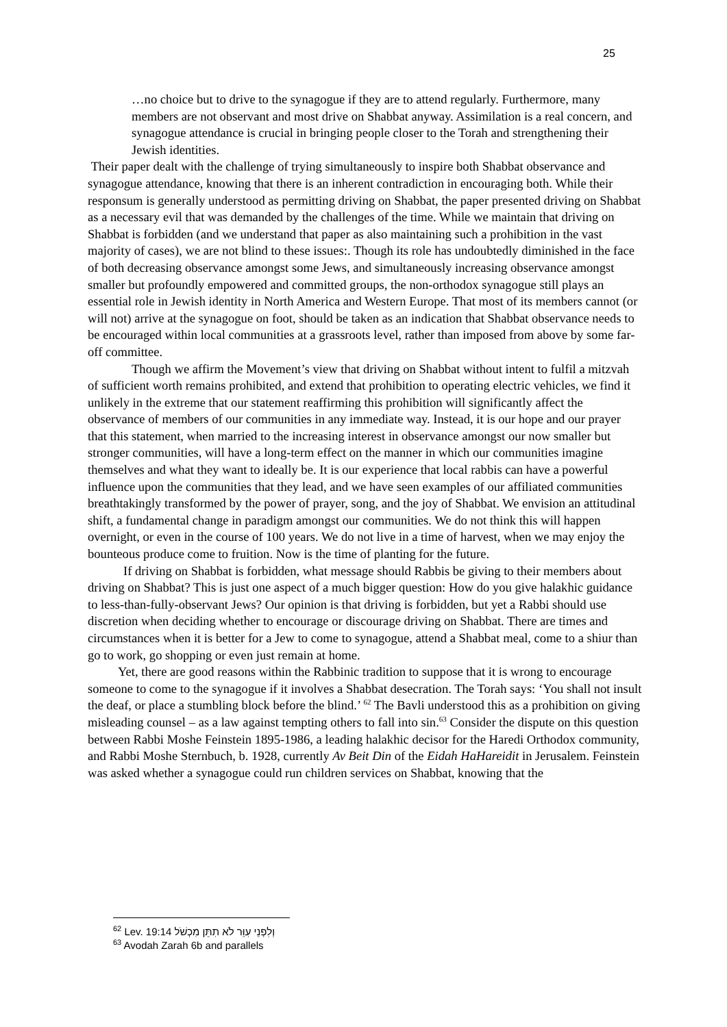25
…no choice but to drive to the synagogue if they are to attend regularly. Furthermore, many members are not observant and most drive on Shabbat anyway. Assimilation is a real concern, and synagogue attendance is crucial in bringing people closer to the Torah and strengthening their Jewish identities.
Their paper dealt with the challenge of trying simultaneously to inspire both Shabbat observance and synagogue attendance, knowing that there is an inherent contradiction in encouraging both. While their responsum is generally understood as permitting driving on Shabbat, the paper presented driving on Shabbat as a necessary evil that was demanded by the challenges of the time. While we maintain that driving on Shabbat is forbidden (and we understand that paper as also maintaining such a prohibition in the vast majority of cases), we are not blind to these issues:. Though its role has undoubtedly diminished in the face of both decreasing observance amongst some Jews, and simultaneously increasing observance amongst smaller but profoundly empowered and committed groups, the non-orthodox synagogue still plays an essential role in Jewish identity in North America and Western Europe. That most of its members cannot (or will not) arrive at the synagogue on foot, should be taken as an indication that Shabbat observance needs to be encouraged within local communities at a grassroots level, rather than imposed from above by some far-off committee.
Though we affirm the Movement’s view that driving on Shabbat without intent to fulfil a mitzvah of sufficient worth remains prohibited, and extend that prohibition to operating electric vehicles, we find it unlikely in the extreme that our statement reaffirming this prohibition will significantly affect the observance of members of our communities in any immediate way. Instead, it is our hope and our prayer that this statement, when married to the increasing interest in observance amongst our now smaller but stronger communities, will have a long-term effect on the manner in which our communities imagine themselves and what they want to ideally be. It is our experience that local rabbis can have a powerful influence upon the communities that they lead, and we have seen examples of our affiliated communities breathtakingly transformed by the power of prayer, song, and the joy of Shabbat. We envision an attitudinal shift, a fundamental change in paradigm amongst our communities. We do not think this will happen overnight, or even in the course of 100 years. We do not live in a time of harvest, when we may enjoy the bounteous produce come to fruition. Now is the time of planting for the future.
If driving on Shabbat is forbidden, what message should Rabbis be giving to their members about driving on Shabbat? This is just one aspect of a much bigger question: How do you give halakhic guidance to less-than-fully-observant Jews? Our opinion is that driving is forbidden, but yet a Rabbi should use discretion when deciding whether to encourage or discourage driving on Shabbat. There are times and circumstances when it is better for a Jew to come to synagogue, attend a Shabbat meal, come to a shiur than go to work, go shopping or even just remain at home.
Yet, there are good reasons within the Rabbinic tradition to suppose that it is wrong to encourage someone to come to the synagogue if it involves a Shabbat desecration. The Torah says: ‘You shall not insult the deaf, or place a stumbling block before the blind.’ <sup>62</sup> The Bavli understood this as a prohibition on giving misleading counsel – as a law against tempting others to fall into sin.<sup>63</sup> Consider the dispute on this question between Rabbi Moshe Feinstein 1895-1986, a leading halakhic decisor for the Haredi Orthodox community, and Rabbi Moshe Sternbuch, b. 1928, currently Av Beit Din of the Eidah HaHareidit in Jerusalem. Feinstein was asked whether a synagogue could run children services on Shabbat, knowing that the
<sup>62</sup> Lev. 19:14 וְלִפְנֵי עִוֵּר לֹא תִתֵּן מִכְשֹׁל
<sup>63</sup> Avodah Zarah 6b and parallels